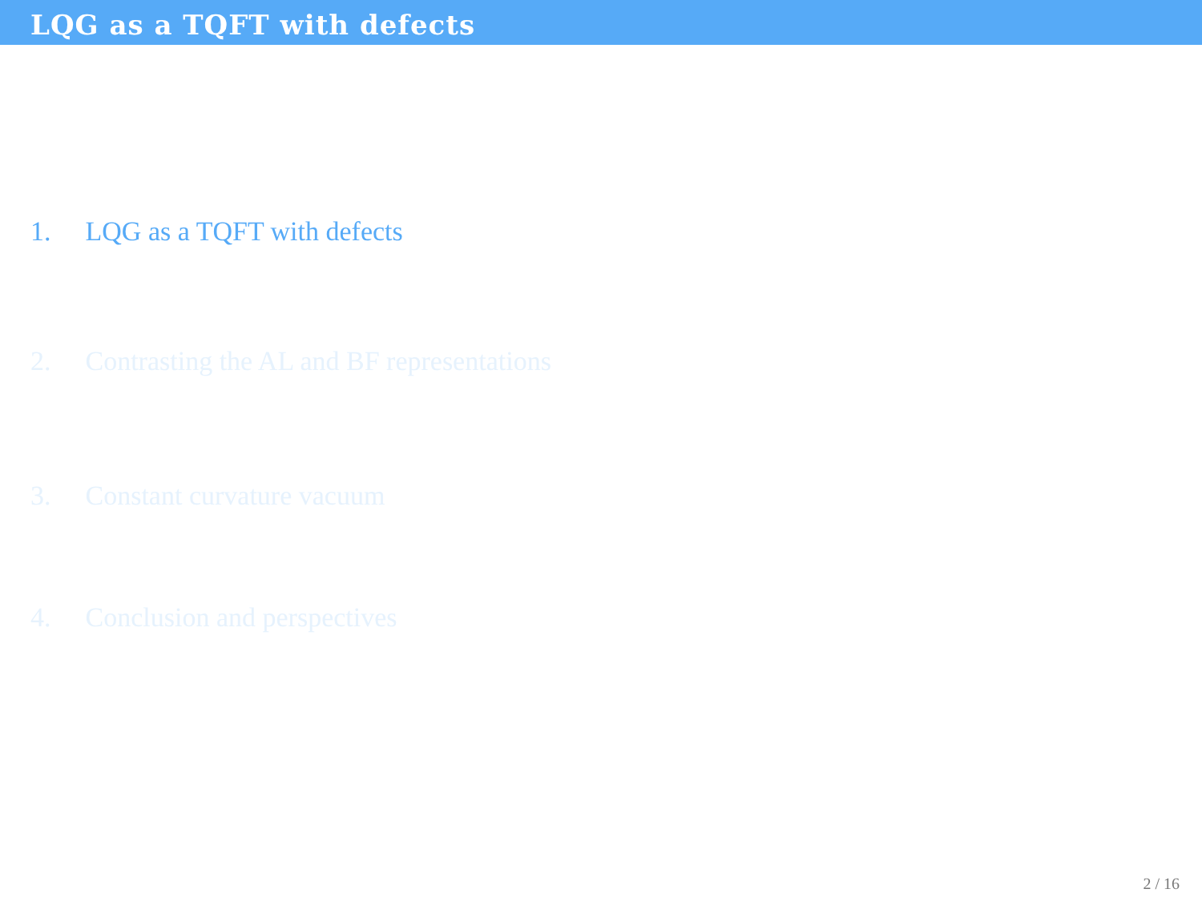LQG as a TQFT with defects
1. LQG as a TQFT with defects
2. Contrasting the AL and BF representations
3. Constant curvature vacuum
4. Conclusion and perspectives
2 / 16